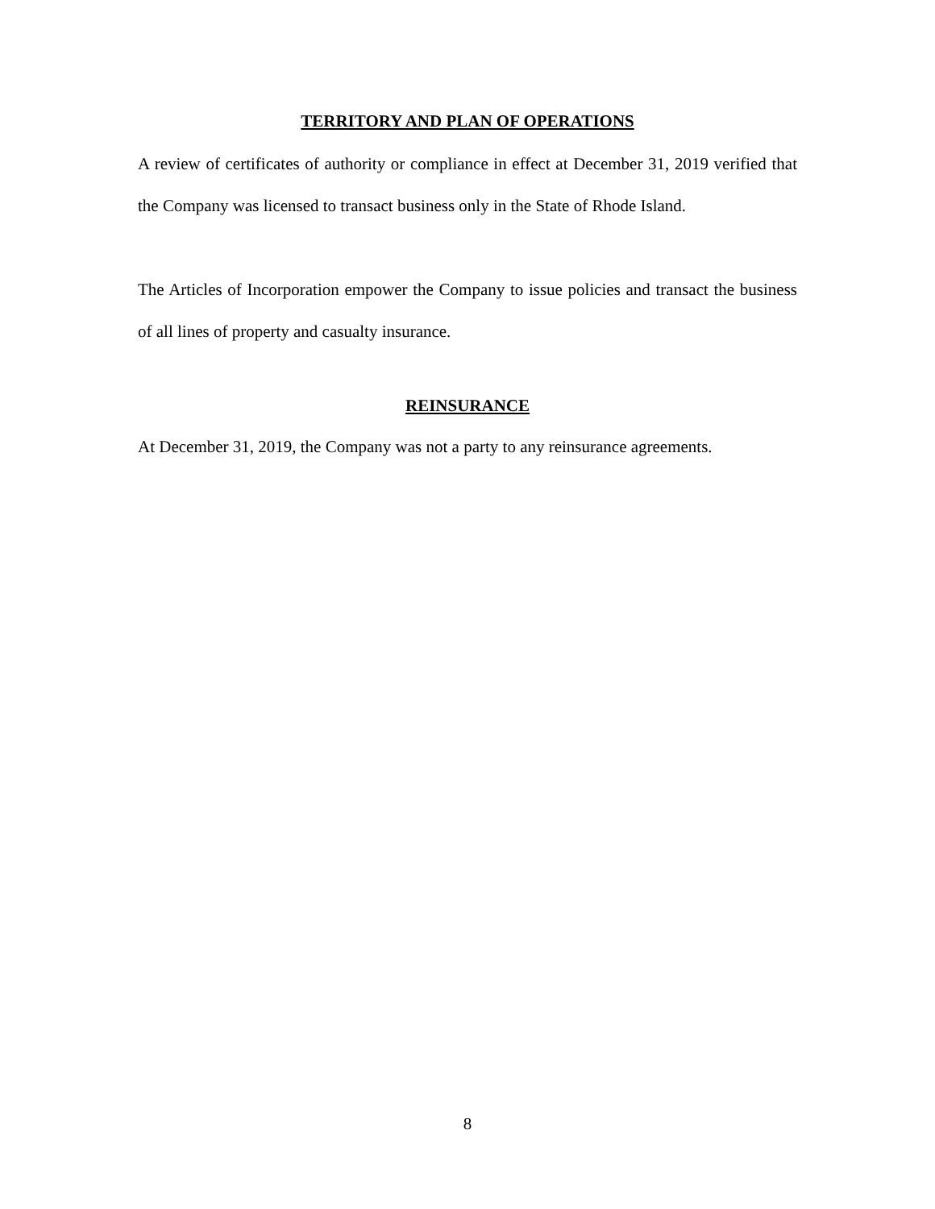TERRITORY AND PLAN OF OPERATIONS
A review of certificates of authority or compliance in effect at December 31, 2019 verified that the Company was licensed to transact business only in the State of Rhode Island.
The Articles of Incorporation empower the Company to issue policies and transact the business of all lines of property and casualty insurance.
REINSURANCE
At December 31, 2019, the Company was not a party to any reinsurance agreements.
8